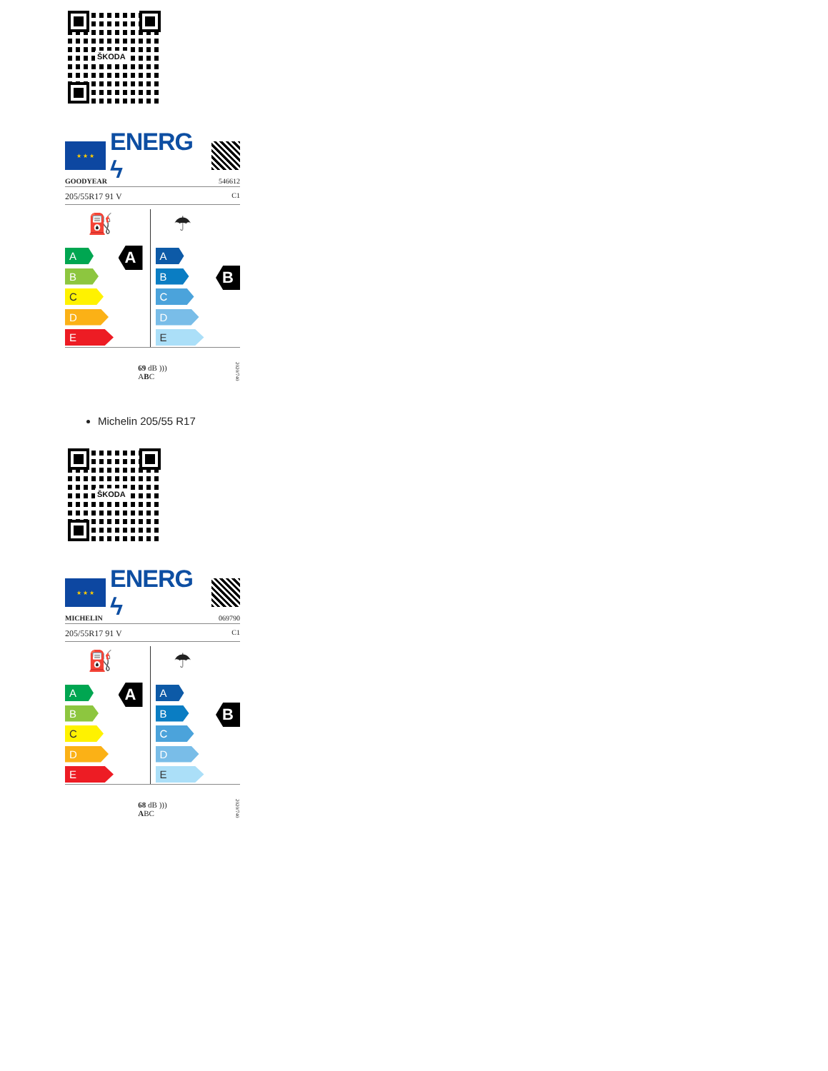ŠKODA
★ ★ ★
ENERG ϟ
GOODYEAR 546612
205/55R17 91 V C1
⛽
A
B
C
D
E
A
☂
A
B
C
D
E
B
69 dB )))
ABC
2020/740
Michelin 205/55 R17
ŠKODA
★ ★ ★
ENERG ϟ
MICHELIN 069790
205/55R17 91 V C1
⛽
A
B
C
D
E
A
☂
A
B
C
D
E
B
68 dB )))
ABC
2020/740